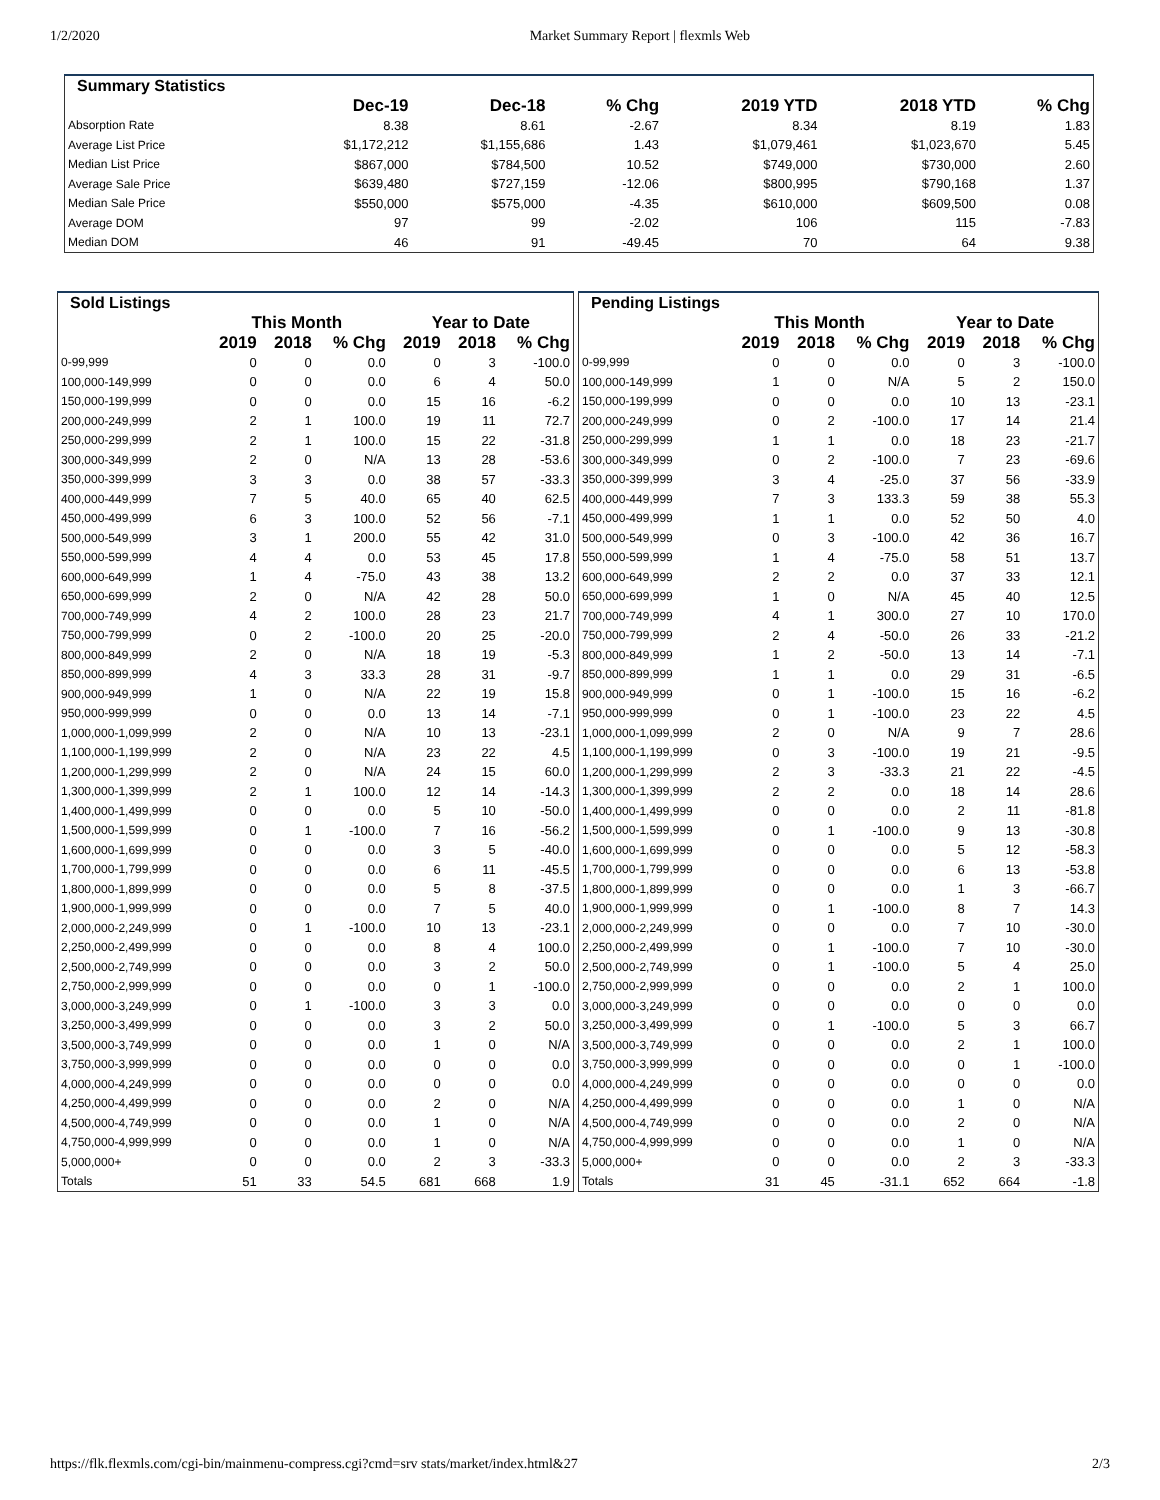1/2/2020 Market Summary Report | flexmls Web
| Summary Statistics | | | | | | |
| --- | --- | --- | --- | --- | --- | --- |
| | Dec-19 | Dec-18 | % Chg | 2019 YTD | 2018 YTD | % Chg |
| Absorption Rate | 8.38 | 8.61 | -2.67 | 8.34 | 8.19 | 1.83 |
| Average List Price | $1,172,212 | $1,155,686 | 1.43 | $1,079,461 | $1,023,670 | 5.45 |
| Median List Price | $867,000 | $784,500 | 10.52 | $749,000 | $730,000 | 2.60 |
| Average Sale Price | $639,480 | $727,159 | -12.06 | $800,995 | $790,168 | 1.37 |
| Median Sale Price | $550,000 | $575,000 | -4.35 | $610,000 | $609,500 | 0.08 |
| Average DOM | 97 | 99 | -2.02 | 106 | 115 | -7.83 |
| Median DOM | 46 | 91 | -49.45 | 70 | 64 | 9.38 |
| Sold Listings | | | | | | |
| --- | --- | --- | --- | --- | --- | --- |
| | This Month | | | Year to Date | | |
| | 2019 | 2018 | % Chg | 2019 | 2018 | % Chg |
| 0-99,999 | 0 | 0 | 0.0 | 0 | 3 | -100.0 |
| 100,000-149,999 | 0 | 0 | 0.0 | 6 | 4 | 50.0 |
| 150,000-199,999 | 0 | 0 | 0.0 | 15 | 16 | -6.2 |
| 200,000-249,999 | 2 | 1 | 100.0 | 19 | 11 | 72.7 |
| 250,000-299,999 | 2 | 1 | 100.0 | 15 | 22 | -31.8 |
| 300,000-349,999 | 2 | 0 | N/A | 13 | 28 | -53.6 |
| 350,000-399,999 | 3 | 3 | 0.0 | 38 | 57 | -33.3 |
| 400,000-449,999 | 7 | 5 | 40.0 | 65 | 40 | 62.5 |
| 450,000-499,999 | 6 | 3 | 100.0 | 52 | 56 | -7.1 |
| 500,000-549,999 | 3 | 1 | 200.0 | 55 | 42 | 31.0 |
| 550,000-599,999 | 4 | 4 | 0.0 | 53 | 45 | 17.8 |
| 600,000-649,999 | 1 | 4 | -75.0 | 43 | 38 | 13.2 |
| 650,000-699,999 | 2 | 0 | N/A | 42 | 28 | 50.0 |
| 700,000-749,999 | 4 | 2 | 100.0 | 28 | 23 | 21.7 |
| 750,000-799,999 | 0 | 2 | -100.0 | 20 | 25 | -20.0 |
| 800,000-849,999 | 2 | 0 | N/A | 18 | 19 | -5.3 |
| 850,000-899,999 | 4 | 3 | 33.3 | 28 | 31 | -9.7 |
| 900,000-949,999 | 1 | 0 | N/A | 22 | 19 | 15.8 |
| 950,000-999,999 | 0 | 0 | 0.0 | 13 | 14 | -7.1 |
| 1,000,000-1,099,999 | 2 | 0 | N/A | 10 | 13 | -23.1 |
| 1,100,000-1,199,999 | 2 | 0 | N/A | 23 | 22 | 4.5 |
| 1,200,000-1,299,999 | 2 | 0 | N/A | 24 | 15 | 60.0 |
| 1,300,000-1,399,999 | 2 | 1 | 100.0 | 12 | 14 | -14.3 |
| 1,400,000-1,499,999 | 0 | 0 | 0.0 | 5 | 10 | -50.0 |
| 1,500,000-1,599,999 | 0 | 1 | -100.0 | 7 | 16 | -56.2 |
| 1,600,000-1,699,999 | 0 | 0 | 0.0 | 3 | 5 | -40.0 |
| 1,700,000-1,799,999 | 0 | 0 | 0.0 | 6 | 11 | -45.5 |
| 1,800,000-1,899,999 | 0 | 0 | 0.0 | 5 | 8 | -37.5 |
| 1,900,000-1,999,999 | 0 | 0 | 0.0 | 7 | 5 | 40.0 |
| 2,000,000-2,249,999 | 0 | 1 | -100.0 | 10 | 13 | -23.1 |
| 2,250,000-2,499,999 | 0 | 0 | 0.0 | 8 | 4 | 100.0 |
| 2,500,000-2,749,999 | 0 | 0 | 0.0 | 3 | 2 | 50.0 |
| 2,750,000-2,999,999 | 0 | 0 | 0.0 | 0 | 1 | -100.0 |
| 3,000,000-3,249,999 | 0 | 1 | -100.0 | 3 | 3 | 0.0 |
| 3,250,000-3,499,999 | 0 | 0 | 0.0 | 3 | 2 | 50.0 |
| 3,500,000-3,749,999 | 0 | 0 | 0.0 | 1 | 0 | N/A |
| 3,750,000-3,999,999 | 0 | 0 | 0.0 | 0 | 0 | 0.0 |
| 4,000,000-4,249,999 | 0 | 0 | 0.0 | 0 | 0 | 0.0 |
| 4,250,000-4,499,999 | 0 | 0 | 0.0 | 2 | 0 | N/A |
| 4,500,000-4,749,999 | 0 | 0 | 0.0 | 1 | 0 | N/A |
| 4,750,000-4,999,999 | 0 | 0 | 0.0 | 1 | 0 | N/A |
| 5,000,000+ | 0 | 0 | 0.0 | 2 | 3 | -33.3 |
| Totals | 51 | 33 | 54.5 | 681 | 668 | 1.9 |
| Pending Listings | | | | | | |
| --- | --- | --- | --- | --- | --- | --- |
| | This Month | | | Year to Date | | |
| | 2019 | 2018 | % Chg | 2019 | 2018 | % Chg |
| 0-99,999 | 0 | 0 | 0.0 | 0 | 3 | -100.0 |
| 100,000-149,999 | 1 | 0 | N/A | 5 | 2 | 150.0 |
| 150,000-199,999 | 0 | 0 | 0.0 | 10 | 13 | -23.1 |
| 200,000-249,999 | 0 | 2 | -100.0 | 17 | 14 | 21.4 |
| 250,000-299,999 | 1 | 1 | 0.0 | 18 | 23 | -21.7 |
| 300,000-349,999 | 0 | 2 | -100.0 | 7 | 23 | -69.6 |
| 350,000-399,999 | 3 | 4 | -25.0 | 37 | 56 | -33.9 |
| 400,000-449,999 | 7 | 3 | 133.3 | 59 | 38 | 55.3 |
| 450,000-499,999 | 1 | 1 | 0.0 | 52 | 50 | 4.0 |
| 500,000-549,999 | 0 | 3 | -100.0 | 42 | 36 | 16.7 |
| 550,000-599,999 | 1 | 4 | -75.0 | 58 | 51 | 13.7 |
| 600,000-649,999 | 2 | 2 | 0.0 | 37 | 33 | 12.1 |
| 650,000-699,999 | 1 | 0 | N/A | 45 | 40 | 12.5 |
| 700,000-749,999 | 4 | 1 | 300.0 | 27 | 10 | 170.0 |
| 750,000-799,999 | 2 | 4 | -50.0 | 26 | 33 | -21.2 |
| 800,000-849,999 | 1 | 2 | -50.0 | 13 | 14 | -7.1 |
| 850,000-899,999 | 1 | 1 | 0.0 | 29 | 31 | -6.5 |
| 900,000-949,999 | 0 | 1 | -100.0 | 15 | 16 | -6.2 |
| 950,000-999,999 | 0 | 1 | -100.0 | 23 | 22 | 4.5 |
| 1,000,000-1,099,999 | 2 | 0 | N/A | 9 | 7 | 28.6 |
| 1,100,000-1,199,999 | 0 | 3 | -100.0 | 19 | 21 | -9.5 |
| 1,200,000-1,299,999 | 2 | 3 | -33.3 | 21 | 22 | -4.5 |
| 1,300,000-1,399,999 | 2 | 2 | 0.0 | 18 | 14 | 28.6 |
| 1,400,000-1,499,999 | 0 | 0 | 0.0 | 2 | 11 | -81.8 |
| 1,500,000-1,599,999 | 0 | 1 | -100.0 | 9 | 13 | -30.8 |
| 1,600,000-1,699,999 | 0 | 0 | 0.0 | 5 | 12 | -58.3 |
| 1,700,000-1,799,999 | 0 | 0 | 0.0 | 6 | 13 | -53.8 |
| 1,800,000-1,899,999 | 0 | 0 | 0.0 | 1 | 3 | -66.7 |
| 1,900,000-1,999,999 | 0 | 1 | -100.0 | 8 | 7 | 14.3 |
| 2,000,000-2,249,999 | 0 | 0 | 0.0 | 7 | 10 | -30.0 |
| 2,250,000-2,499,999 | 0 | 1 | -100.0 | 7 | 10 | -30.0 |
| 2,500,000-2,749,999 | 0 | 1 | -100.0 | 5 | 4 | 25.0 |
| 2,750,000-2,999,999 | 0 | 0 | 0.0 | 2 | 1 | 100.0 |
| 3,000,000-3,249,999 | 0 | 0 | 0.0 | 0 | 0 | 0.0 |
| 3,250,000-3,499,999 | 0 | 1 | -100.0 | 5 | 3 | 66.7 |
| 3,500,000-3,749,999 | 0 | 0 | 0.0 | 2 | 1 | 100.0 |
| 3,750,000-3,999,999 | 0 | 0 | 0.0 | 0 | 1 | -100.0 |
| 4,000,000-4,249,999 | 0 | 0 | 0.0 | 0 | 0 | 0.0 |
| 4,250,000-4,499,999 | 0 | 0 | 0.0 | 1 | 0 | N/A |
| 4,500,000-4,749,999 | 0 | 0 | 0.0 | 2 | 0 | N/A |
| 4,750,000-4,999,999 | 0 | 0 | 0.0 | 1 | 0 | N/A |
| 5,000,000+ | 0 | 0 | 0.0 | 2 | 3 | -33.3 |
| Totals | 31 | 45 | -31.1 | 652 | 664 | -1.8 |
https://flk.flexmls.com/cgi-bin/mainmenu-compress.cgi?cmd=srv stats/market/index.html&27 2/3